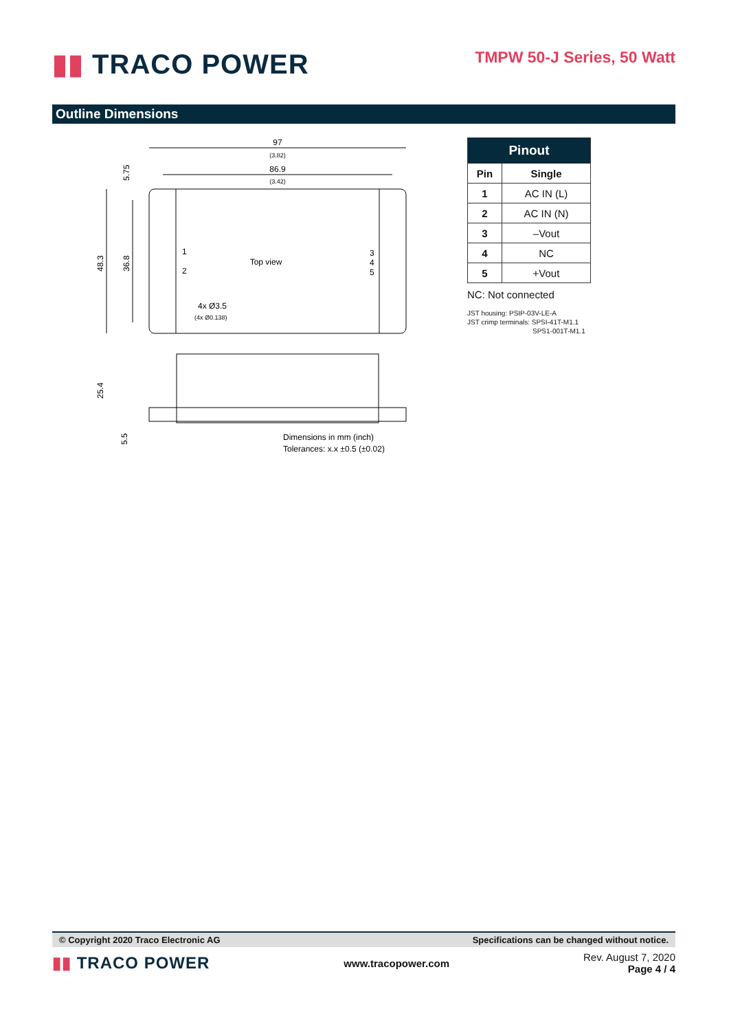▮▮ TRACO POWER
TMPW 50-J Series, 50 Watt
Outline Dimensions
97
(3.82)
86.9
(3.42)
Top view
1
2
3
4
5
4x Ø3.5
(4x Ø0.138)
48.3
36.8
5.75
25.4
5.5
Dimensions in mm (inch)
Tolerances: x.x ±0.5 (±0.02)
| Pinout | |
| --- | --- |
| Pin | Single |
| 1 | AC IN (L) |
| 2 | AC IN (N) |
| 3 | –Vout |
| 4 | NC |
| 5 | +Vout |
NC: Not connected
JST housing: PSIP-03V-LE-A
JST crimp terminals: SPSI-41T-M1.1
SPS1-001T-M1.1
© Copyright 2020 Traco Electronic AG Specifications can be changed without notice.
▮▮ TRACO POWER
www.tracopower.com
Rev. August 7, 2020
Page 4 / 4